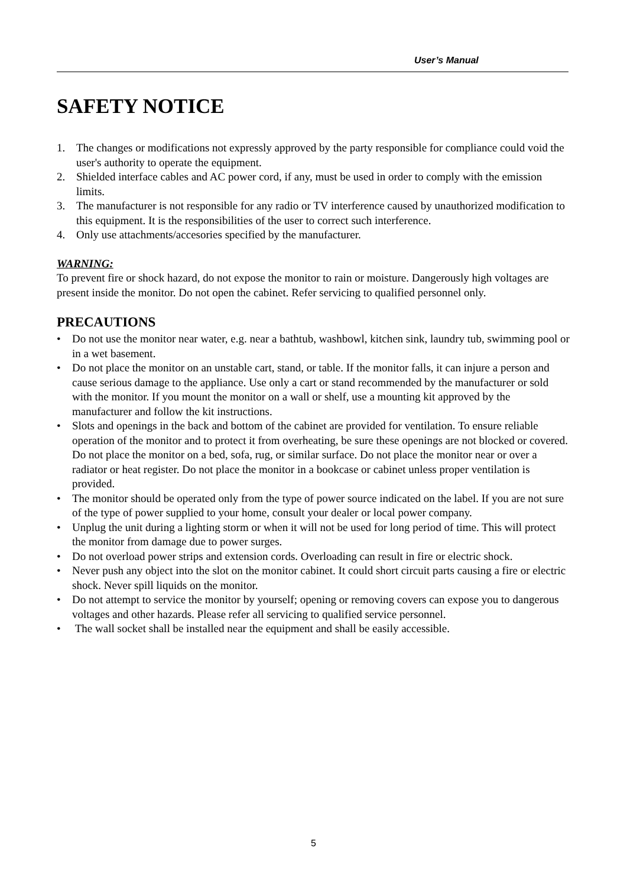User’s Manual
SAFETY NOTICE
1. The changes or modifications not expressly approved by the party responsible for compliance could void the user's authority to operate the equipment.
2. Shielded interface cables and AC power cord, if any, must be used in order to comply with the emission limits.
3. The manufacturer is not responsible for any radio or TV interference caused by unauthorized modification to this equipment. It is the responsibilities of the user to correct such interference.
4. Only use attachments/accesories specified by the manufacturer.
WARNING:
To prevent fire or shock hazard, do not expose the monitor to rain or moisture. Dangerously high voltages are present inside the monitor. Do not open the cabinet. Refer servicing to qualified personnel only.
PRECAUTIONS
• Do not use the monitor near water, e.g. near a bathtub, washbowl, kitchen sink, laundry tub, swimming pool or in a wet basement.
• Do not place the monitor on an unstable cart, stand, or table. If the monitor falls, it can injure a person and cause serious damage to the appliance. Use only a cart or stand recommended by the manufacturer or sold with the monitor. If you mount the monitor on a wall or shelf, use a mounting kit approved by the manufacturer and follow the kit instructions.
• Slots and openings in the back and bottom of the cabinet are provided for ventilation. To ensure reliable operation of the monitor and to protect it from overheating, be sure these openings are not blocked or covered. Do not place the monitor on a bed, sofa, rug, or similar surface. Do not place the monitor near or over a radiator or heat register. Do not place the monitor in a bookcase or cabinet unless proper ventilation is provided.
• The monitor should be operated only from the type of power source indicated on the label. If you are not sure of the type of power supplied to your home, consult your dealer or local power company.
• Unplug the unit during a lighting storm or when it will not be used for long period of time. This will protect the monitor from damage due to power surges.
• Do not overload power strips and extension cords. Overloading can result in fire or electric shock.
• Never push any object into the slot on the monitor cabinet. It could short circuit parts causing a fire or electric shock. Never spill liquids on the monitor.
• Do not attempt to service the monitor by yourself; opening or removing covers can expose you to dangerous voltages and other hazards. Please refer all servicing to qualified service personnel.
• The wall socket shall be installed near the equipment and shall be easily accessible.
5